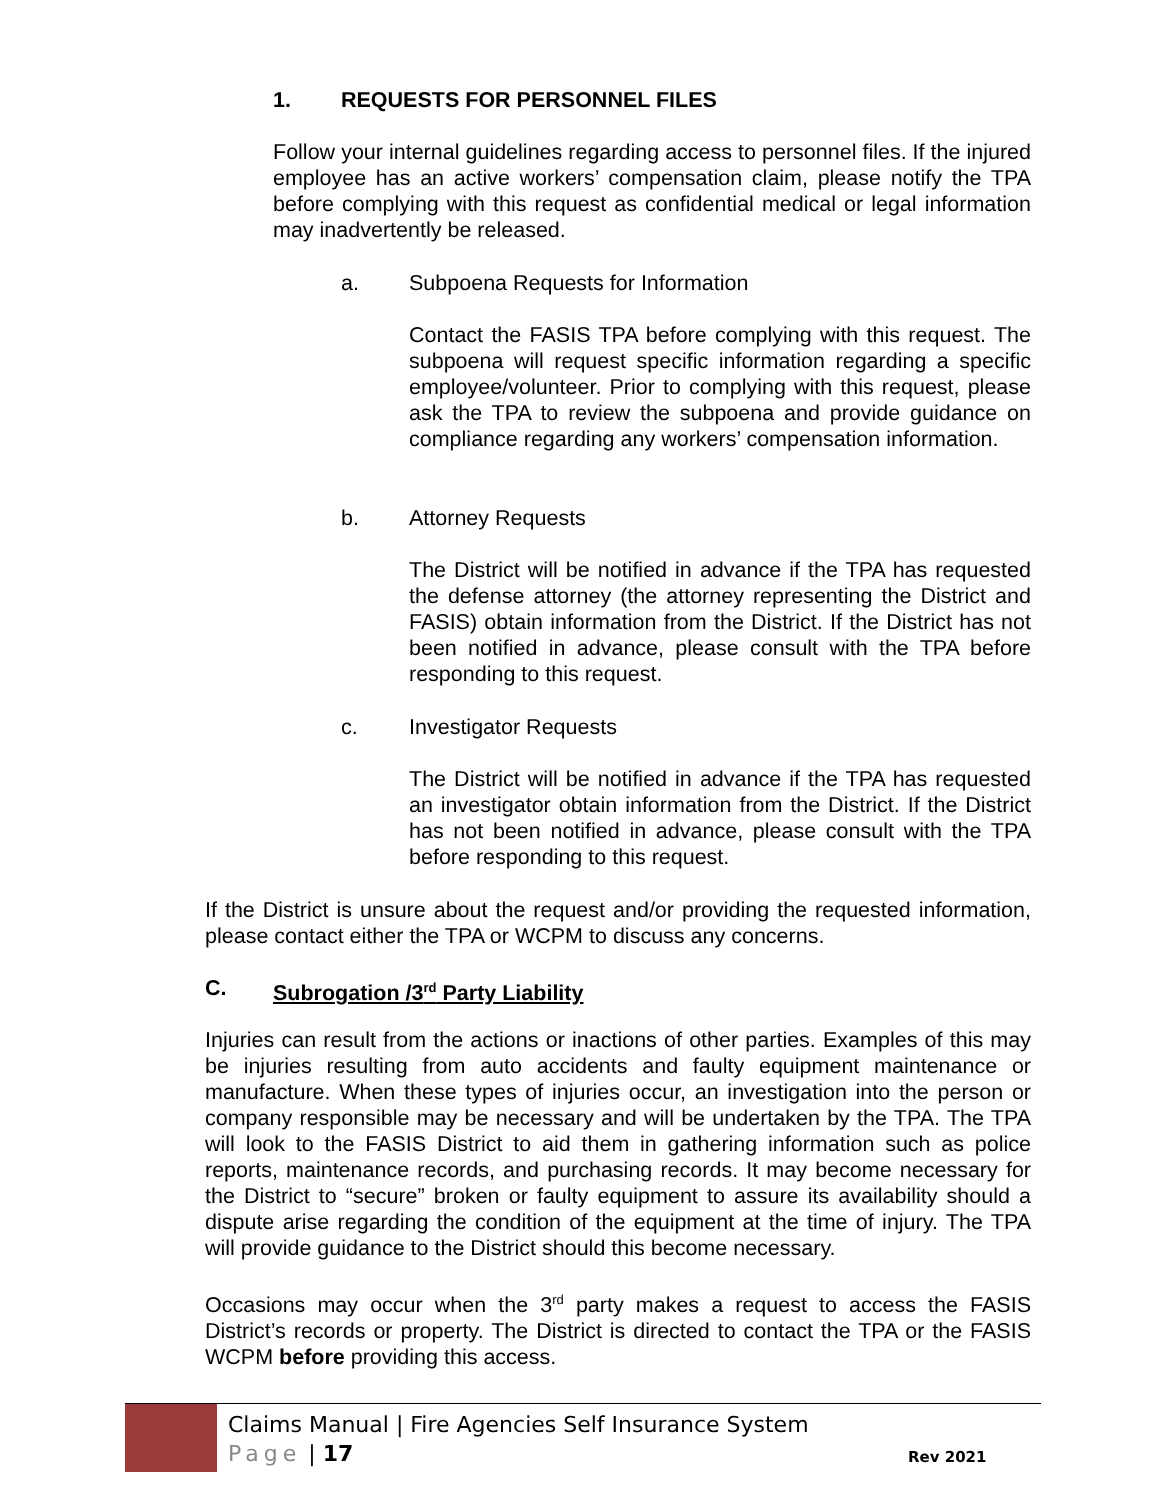1. REQUESTS FOR PERSONNEL FILES
Follow your internal guidelines regarding access to personnel files. If the injured employee has an active workers’ compensation claim, please notify the TPA before complying with this request as confidential medical or legal information may inadvertently be released.
a. Subpoena Requests for Information
Contact the FASIS TPA before complying with this request. The subpoena will request specific information regarding a specific employee/volunteer. Prior to complying with this request, please ask the TPA to review the subpoena and provide guidance on compliance regarding any workers’ compensation information.
b. Attorney Requests
The District will be notified in advance if the TPA has requested the defense attorney (the attorney representing the District and FASIS) obtain information from the District. If the District has not been notified in advance, please consult with the TPA before responding to this request.
c. Investigator Requests
The District will be notified in advance if the TPA has requested an investigator obtain information from the District. If the District has not been notified in advance, please consult with the TPA before responding to this request.
If the District is unsure about the request and/or providing the requested information, please contact either the TPA or WCPM to discuss any concerns.
C. Subrogation /3<sup>rd</sup> Party Liability
Injuries can result from the actions or inactions of other parties. Examples of this may be injuries resulting from auto accidents and faulty equipment maintenance or manufacture. When these types of injuries occur, an investigation into the person or company responsible may be necessary and will be undertaken by the TPA. The TPA will look to the FASIS District to aid them in gathering information such as police reports, maintenance records, and purchasing records. It may become necessary for the District to “secure” broken or faulty equipment to assure its availability should a dispute arise regarding the condition of the equipment at the time of injury. The TPA will provide guidance to the District should this become necessary.
Occasions may occur when the 3<sup>rd</sup> party makes a request to access the FASIS District’s records or property. The District is directed to contact the TPA or the FASIS WCPM before providing this access.
Claims Manual | Fire Agencies Self Insurance System
Page | 17
Rev 2021